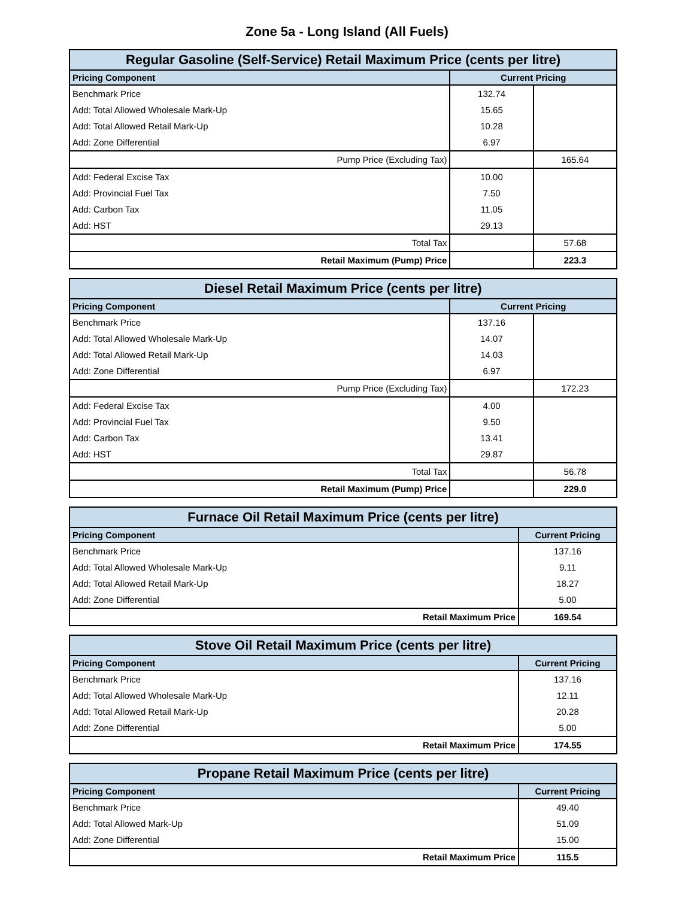Zone 5a - Long Island (All Fuels)
| Regular Gasoline (Self-Service) Retail Maximum Price (cents per litre) | | |
| --- | --- | --- |
| Pricing Component | Current Pricing | |
| Benchmark Price | 132.74 | |
| Add: Total Allowed Wholesale Mark-Up | 15.65 | |
| Add: Total Allowed Retail Mark-Up | 10.28 | |
| Add: Zone Differential | 6.97 | |
| Pump Price (Excluding Tax) | | 165.64 |
| Add: Federal Excise Tax | 10.00 | |
| Add: Provincial Fuel Tax | 7.50 | |
| Add: Carbon Tax | 11.05 | |
| Add: HST | 29.13 | |
| Total Tax | | 57.68 |
| Retail Maximum (Pump) Price | | 223.3 |
| Diesel Retail Maximum Price (cents per litre) | | |
| --- | --- | --- |
| Pricing Component | Current Pricing | |
| Benchmark Price | 137.16 | |
| Add: Total Allowed Wholesale Mark-Up | 14.07 | |
| Add: Total Allowed Retail Mark-Up | 14.03 | |
| Add: Zone Differential | 6.97 | |
| Pump Price (Excluding Tax) | | 172.23 |
| Add: Federal Excise Tax | 4.00 | |
| Add: Provincial Fuel Tax | 9.50 | |
| Add: Carbon Tax | 13.41 | |
| Add: HST | 29.87 | |
| Total Tax | | 56.78 |
| Retail Maximum (Pump) Price | | 229.0 |
| Furnace Oil Retail Maximum Price (cents per litre) | |
| --- | --- |
| Pricing Component | Current Pricing |
| Benchmark Price | 137.16 |
| Add: Total Allowed Wholesale Mark-Up | 9.11 |
| Add: Total Allowed Retail Mark-Up | 18.27 |
| Add: Zone Differential | 5.00 |
| Retail Maximum Price | 169.54 |
| Stove Oil Retail Maximum Price (cents per litre) | |
| --- | --- |
| Pricing Component | Current Pricing |
| Benchmark Price | 137.16 |
| Add: Total Allowed Wholesale Mark-Up | 12.11 |
| Add: Total Allowed Retail Mark-Up | 20.28 |
| Add: Zone Differential | 5.00 |
| Retail Maximum Price | 174.55 |
| Propane Retail Maximum Price (cents per litre) | |
| --- | --- |
| Pricing Component | Current Pricing |
| Benchmark Price | 49.40 |
| Add: Total Allowed Mark-Up | 51.09 |
| Add: Zone Differential | 15.00 |
| Retail Maximum Price | 115.5 |